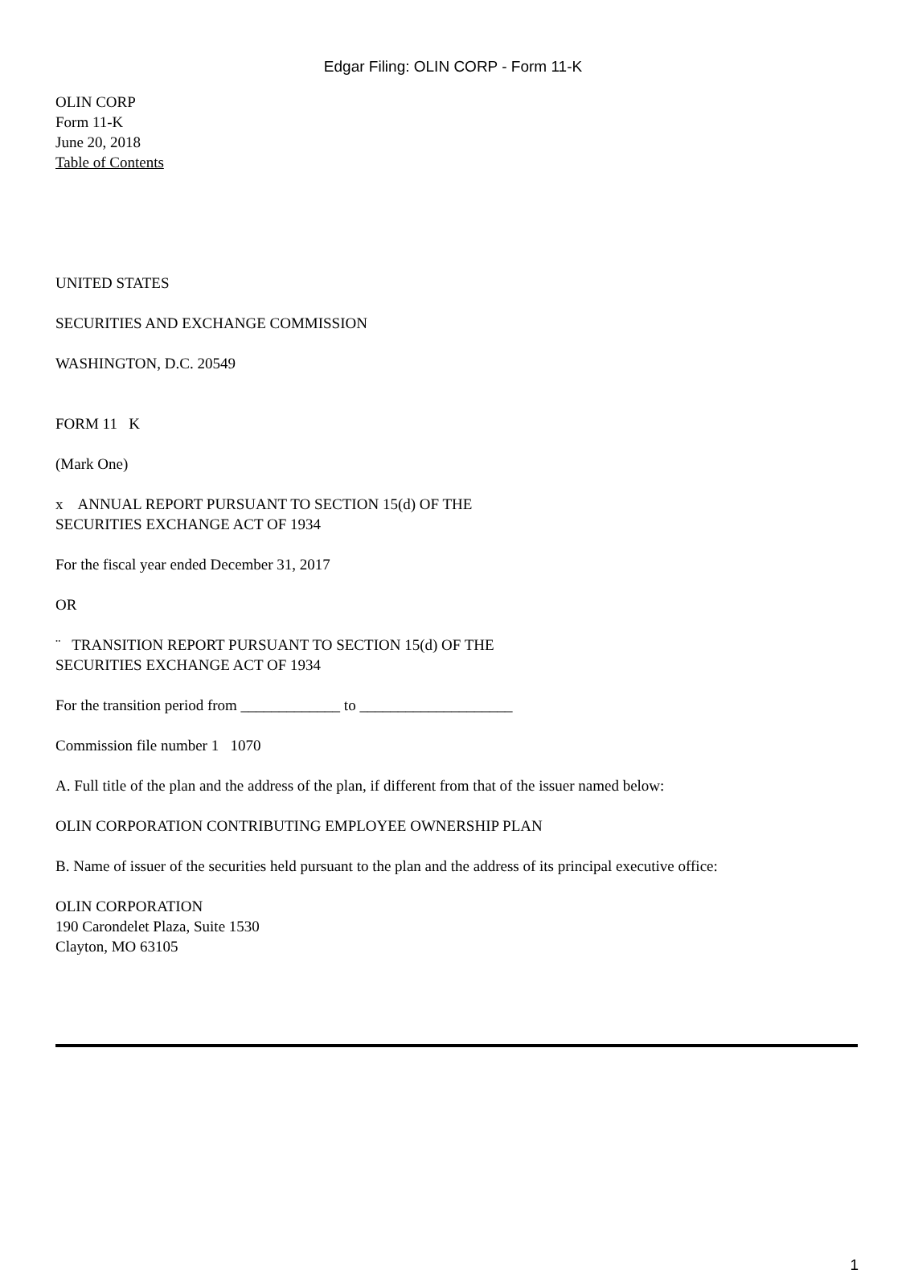Edgar Filing: OLIN CORP - Form 11-K
OLIN CORP
Form 11-K
June 20, 2018
Table of Contents
UNITED STATES
SECURITIES AND EXCHANGE COMMISSION
WASHINGTON, D.C. 20549
FORM 11 K
(Mark One)
x ANNUAL REPORT PURSUANT TO SECTION 15(d) OF THE
SECURITIES EXCHANGE ACT OF 1934
For the fiscal year ended December 31, 2017
OR
¨ TRANSITION REPORT PURSUANT TO SECTION 15(d) OF THE
SECURITIES EXCHANGE ACT OF 1934
For the transition period from _____________ to ____________________
Commission file number 1 1070
A. Full title of the plan and the address of the plan, if different from that of the issuer named below:
OLIN CORPORATION CONTRIBUTING EMPLOYEE OWNERSHIP PLAN
B. Name of issuer of the securities held pursuant to the plan and the address of its principal executive office:
OLIN CORPORATION
190 Carondelet Plaza, Suite 1530
Clayton, MO 63105
1